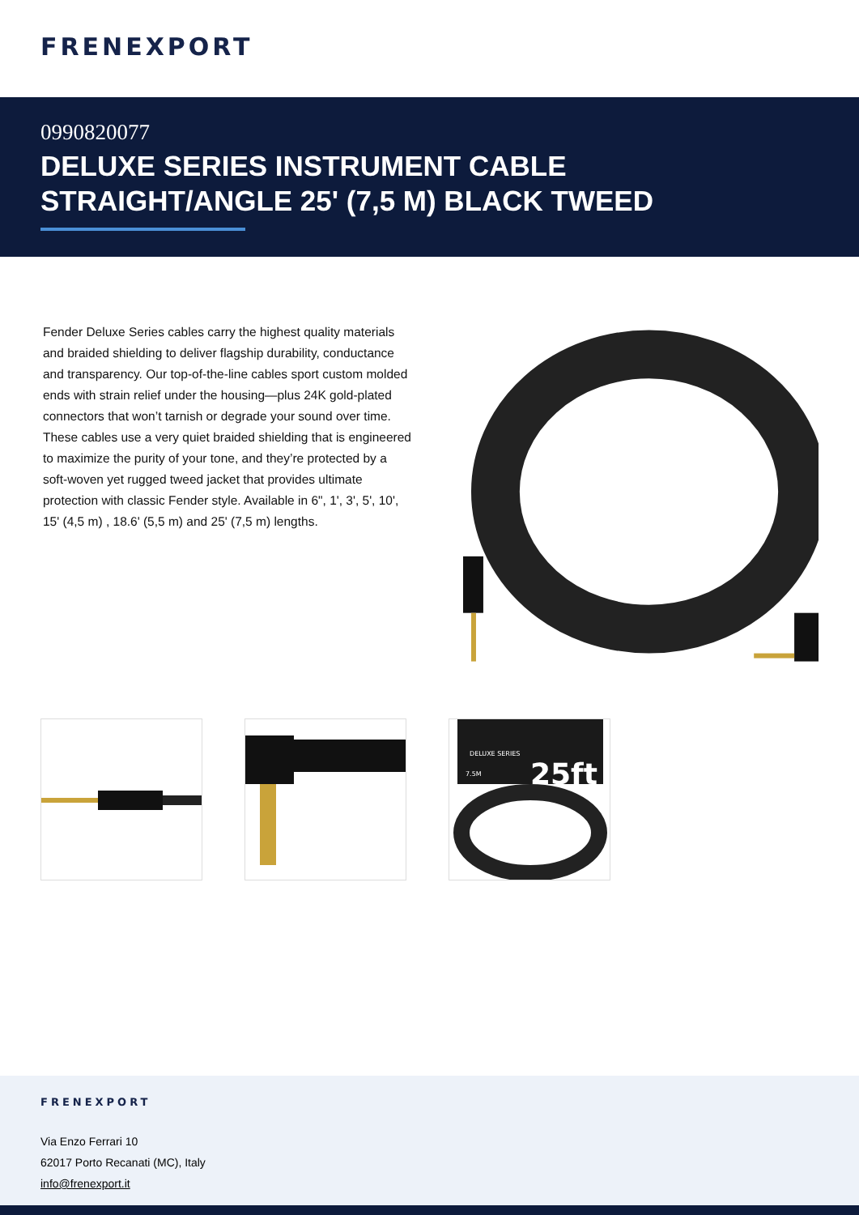FRENEXPORT
0990820077
DELUXE SERIES INSTRUMENT CABLE STRAIGHT/ANGLE 25' (7,5 M) BLACK TWEED
Fender Deluxe Series cables carry the highest quality materials and braided shielding to deliver flagship durability, conductance and transparency. Our top-of-the-line cables sport custom molded ends with strain relief under the housing—plus 24K gold-plated connectors that won’t tarnish or degrade your sound over time. These cables use a very quiet braided shielding that is engineered to maximize the purity of your tone, and they’re protected by a soft-woven yet rugged tweed jacket that provides ultimate protection with classic Fender style. Available in 6", 1', 3', 5', 10', 15' (4,5 m) , 18.6' (5,5 m) and 25' (7,5 m) lengths.
DELUXE SERIES
7.5M
25ft
FRENEXPORT
Via Enzo Ferrari 10
62017 Porto Recanati (MC), Italy
info@frenexport.it